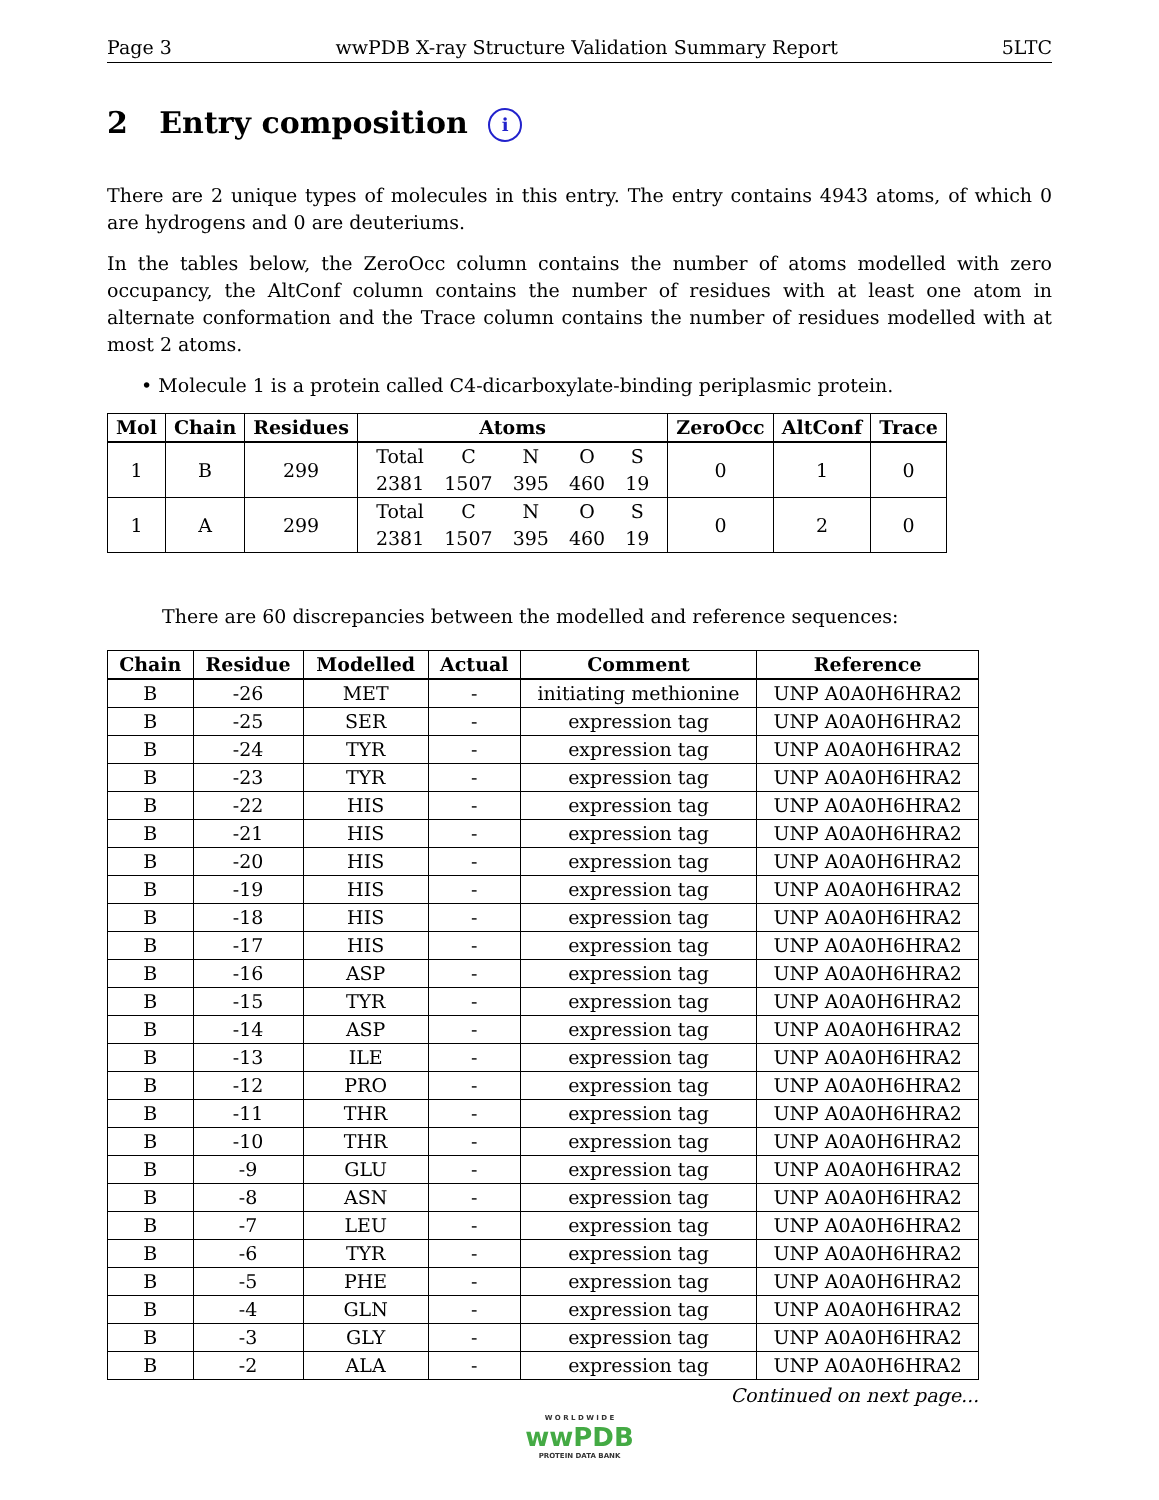Page 3 wwPDB X-ray Structure Validation Summary Report 5LTC
2 Entry composition i
There are 2 unique types of molecules in this entry. The entry contains 4943 atoms, of which 0 are hydrogens and 0 are deuteriums.
In the tables below, the ZeroOcc column contains the number of atoms modelled with zero occupancy, the AltConf column contains the number of residues with at least one atom in alternate conformation and the Trace column contains the number of residues modelled with at most 2 atoms.
• Molecule 1 is a protein called C4-dicarboxylate-binding periplasmic protein.
| Mol | Chain | Residues | Atoms | ZeroOcc | AltConf | Trace |
| --- | --- | --- | --- | --- | --- | --- |
| 1 | B | 299 | / Total / C / N / O / S / / 2381 / 1507 / 395 / 460 / 19 / | 0 | 1 | 0 |
| 1 | A | 299 | / Total / C / N / O / S / / 2381 / 1507 / 395 / 460 / 19 / | 0 | 2 | 0 |
There are 60 discrepancies between the modelled and reference sequences:
| Chain | Residue | Modelled | Actual | Comment | Reference |
| --- | --- | --- | --- | --- | --- |
| B | -26 | MET | - | initiating methionine | UNP A0A0H6HRA2 |
| B | -25 | SER | - | expression tag | UNP A0A0H6HRA2 |
| B | -24 | TYR | - | expression tag | UNP A0A0H6HRA2 |
| B | -23 | TYR | - | expression tag | UNP A0A0H6HRA2 |
| B | -22 | HIS | - | expression tag | UNP A0A0H6HRA2 |
| B | -21 | HIS | - | expression tag | UNP A0A0H6HRA2 |
| B | -20 | HIS | - | expression tag | UNP A0A0H6HRA2 |
| B | -19 | HIS | - | expression tag | UNP A0A0H6HRA2 |
| B | -18 | HIS | - | expression tag | UNP A0A0H6HRA2 |
| B | -17 | HIS | - | expression tag | UNP A0A0H6HRA2 |
| B | -16 | ASP | - | expression tag | UNP A0A0H6HRA2 |
| B | -15 | TYR | - | expression tag | UNP A0A0H6HRA2 |
| B | -14 | ASP | - | expression tag | UNP A0A0H6HRA2 |
| B | -13 | ILE | - | expression tag | UNP A0A0H6HRA2 |
| B | -12 | PRO | - | expression tag | UNP A0A0H6HRA2 |
| B | -11 | THR | - | expression tag | UNP A0A0H6HRA2 |
| B | -10 | THR | - | expression tag | UNP A0A0H6HRA2 |
| B | -9 | GLU | - | expression tag | UNP A0A0H6HRA2 |
| B | -8 | ASN | - | expression tag | UNP A0A0H6HRA2 |
| B | -7 | LEU | - | expression tag | UNP A0A0H6HRA2 |
| B | -6 | TYR | - | expression tag | UNP A0A0H6HRA2 |
| B | -5 | PHE | - | expression tag | UNP A0A0H6HRA2 |
| B | -4 | GLN | - | expression tag | UNP A0A0H6HRA2 |
| B | -3 | GLY | - | expression tag | UNP A0A0H6HRA2 |
| B | -2 | ALA | - | expression tag | UNP A0A0H6HRA2 |
Continued on next page...
W O R L D W I D E
wwPDB
PROTEIN DATA BANK